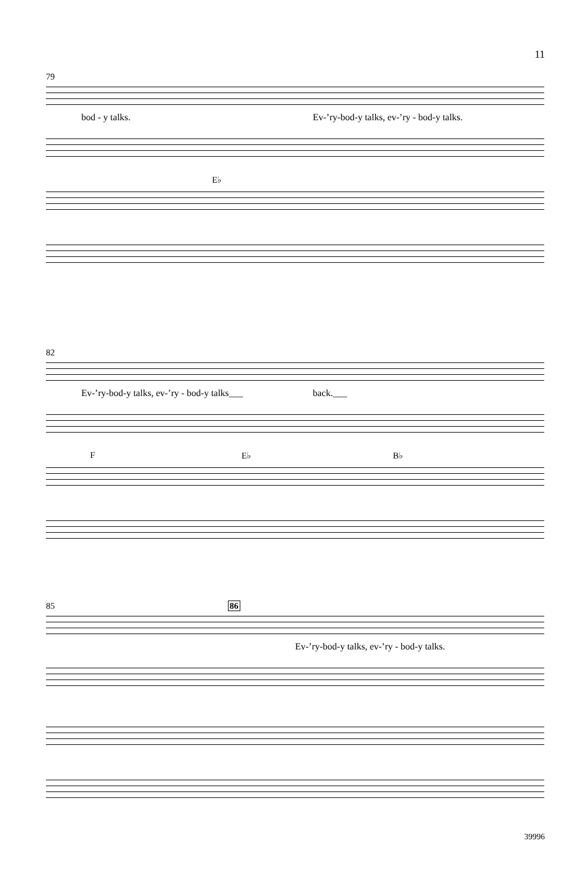11
79
bod - y talks. Ev-’ry-bod-y talks, ev-’ry - bod-y talks.
E♭
82
Ev-’ry-bod-y talks, ev-’ry - bod-y talks___ back.___
F E♭ B♭
85 86
Ev-’ry-bod-y talks, ev-’ry - bod-y talks.
39996